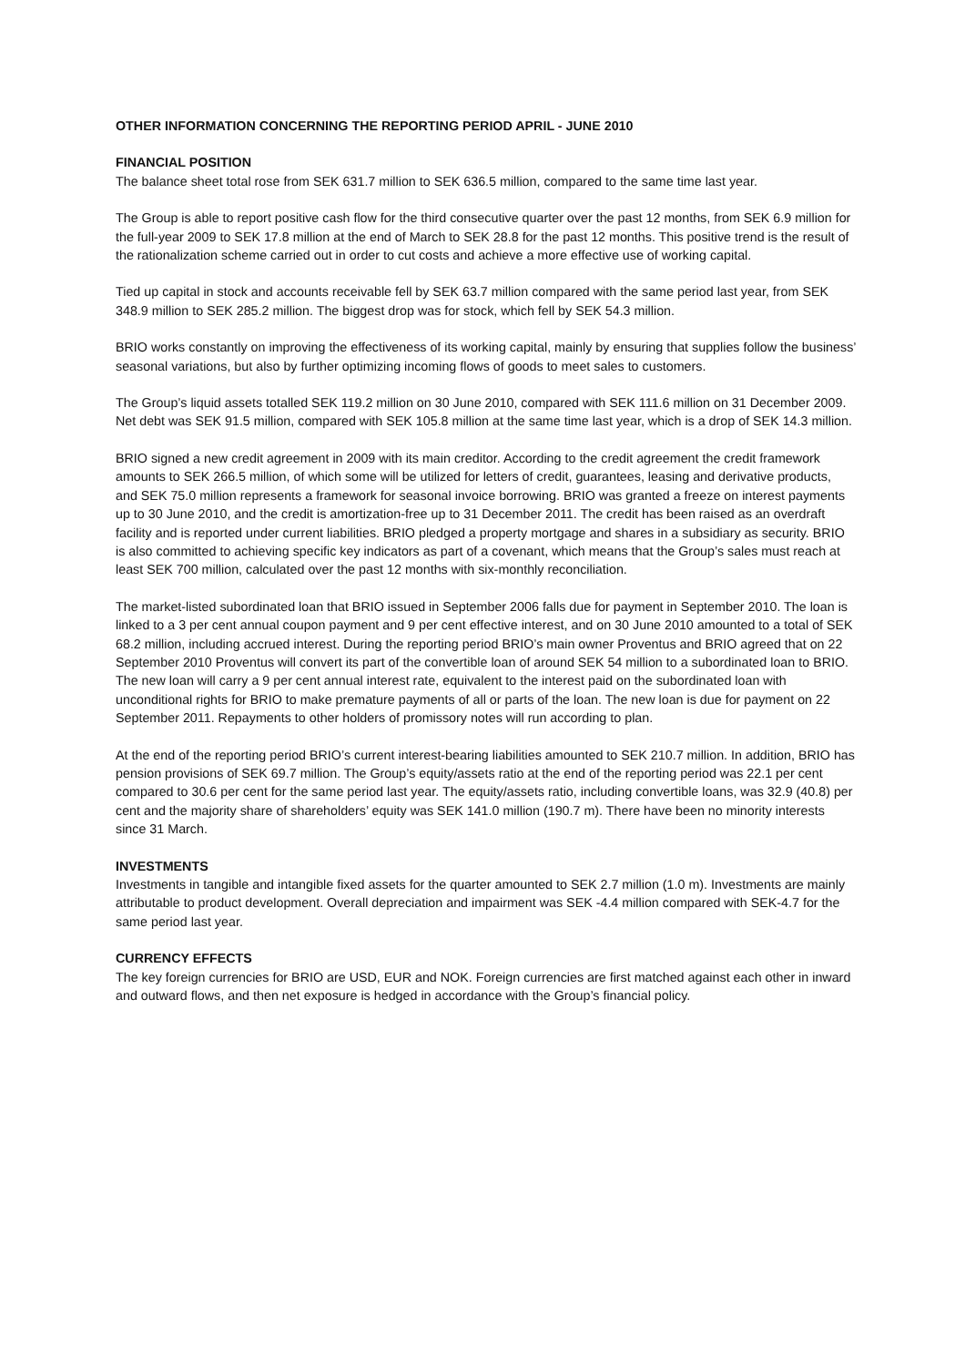OTHER INFORMATION CONCERNING THE REPORTING PERIOD APRIL - JUNE 2010
FINANCIAL POSITION
The balance sheet total rose from SEK 631.7 million to SEK 636.5 million, compared to the same time last year.
The Group is able to report positive cash flow for the third consecutive quarter over the past 12 months, from SEK 6.9 million for the full-year 2009 to SEK 17.8 million at the end of March to SEK 28.8 for the past 12 months. This positive trend is the result of the rationalization scheme carried out in order to cut costs and achieve a more effective use of working capital.
Tied up capital in stock and accounts receivable fell by SEK 63.7 million compared with the same period last year, from SEK 348.9 million to SEK 285.2 million. The biggest drop was for stock, which fell by SEK 54.3 million.
BRIO works constantly on improving the effectiveness of its working capital, mainly by ensuring that supplies follow the business’ seasonal variations, but also by further optimizing incoming flows of goods to meet sales to customers.
The Group’s liquid assets totalled SEK 119.2 million on 30 June 2010, compared with SEK 111.6 million on 31 December 2009. Net debt was SEK 91.5 million, compared with SEK 105.8 million at the same time last year, which is a drop of SEK 14.3 million.
BRIO signed a new credit agreement in 2009 with its main creditor. According to the credit agreement the credit framework amounts to SEK 266.5 million, of which some will be utilized for letters of credit, guarantees, leasing and derivative products, and SEK 75.0 million represents a framework for seasonal invoice borrowing. BRIO was granted a freeze on interest payments up to 30 June 2010, and the credit is amortization-free up to 31 December 2011. The credit has been raised as an overdraft facility and is reported under current liabilities. BRIO pledged a property mortgage and shares in a subsidiary as security. BRIO is also committed to achieving specific key indicators as part of a covenant, which means that the Group’s sales must reach at least SEK 700 million, calculated over the past 12 months with six-monthly reconciliation.
The market-listed subordinated loan that BRIO issued in September 2006 falls due for payment in September 2010. The loan is linked to a 3 per cent annual coupon payment and 9 per cent effective interest, and on 30 June 2010 amounted to a total of SEK 68.2 million, including accrued interest. During the reporting period BRIO’s main owner Proventus and BRIO agreed that on 22 September 2010 Proventus will convert its part of the convertible loan of around SEK 54 million to a subordinated loan to BRIO. The new loan will carry a 9 per cent annual interest rate, equivalent to the interest paid on the subordinated loan with unconditional rights for BRIO to make premature payments of all or parts of the loan. The new loan is due for payment on 22 September 2011. Repayments to other holders of promissory notes will run according to plan.
At the end of the reporting period BRIO’s current interest-bearing liabilities amounted to SEK 210.7 million. In addition, BRIO has pension provisions of SEK 69.7 million. The Group’s equity/assets ratio at the end of the reporting period was 22.1 per cent compared to 30.6 per cent for the same period last year. The equity/assets ratio, including convertible loans, was 32.9 (40.8) per cent and the majority share of shareholders’ equity was SEK 141.0 million (190.7 m). There have been no minority interests since 31 March.
INVESTMENTS
Investments in tangible and intangible fixed assets for the quarter amounted to SEK 2.7 million (1.0 m). Investments are mainly attributable to product development. Overall depreciation and impairment was SEK -4.4 million compared with SEK-4.7 for the same period last year.
CURRENCY EFFECTS
The key foreign currencies for BRIO are USD, EUR and NOK. Foreign currencies are first matched against each other in inward and outward flows, and then net exposure is hedged in accordance with the Group’s financial policy.